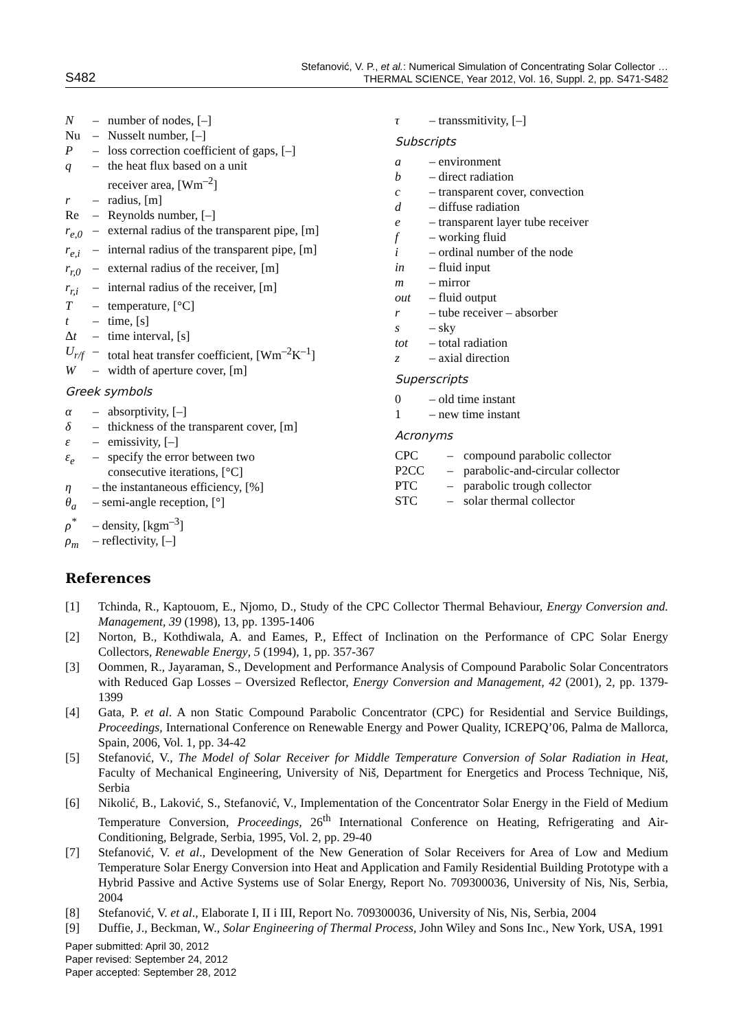S482
Stefanović, V. P., et al.: Numerical Simulation of Concentrating Solar Collector …
THERMAL SCIENCE, Year 2012, Vol. 16, Suppl. 2, pp. S471-S482
N – number of nodes, [–]
Nu – Nusselt number, [–]
P – loss correction coefficient of gaps, [–]
q – the heat flux based on a unit
receiver area, [Wm<sup>–2</sup>]
r – radius, [m]
Re – Reynolds number, [–]
r<sub>e,0</sub> – external radius of the transparent pipe, [m]
r<sub>e,i</sub> – internal radius of the transparent pipe, [m]
r<sub>r,0</sub> – external radius of the receiver, [m]
r<sub>r,i</sub> – internal radius of the receiver, [m]
T – temperature, [°C]
t – time, [s]
Δt – time interval, [s]
U<sub>r/f</sub> – total heat transfer coefficient, [Wm<sup>–2</sup>K<sup>–1</sup>]
W – width of aperture cover, [m]
Greek symbols
α – absorptivity, [–]
δ – thickness of the transparent cover, [m]
ε – emissivity, [–]
ε<sub>e</sub> – specify the error between two
consecutive iterations, [°C]
η – the instantaneous efficiency, [%]
θ<sub>a</sub> – semi-angle reception, [°]
ρ<sup>*</sup> – density, [kgm<sup>–3</sup>]
ρ<sub>m</sub> – reflectivity, [–]
τ – transsmitivity, [–]
Subscripts
a – environment
b – direct radiation
c – transparent cover, convection
d – diffuse radiation
e – transparent layer tube receiver
f – working fluid
i – ordinal number of the node
in – fluid input
m – mirror
out – fluid output
r – tube receiver – absorber
s – sky
tot – total radiation
z – axial direction
Superscripts
0 – old time instant
1 – new time instant
Acronyms
CPC – compound parabolic collector
P2CC – parabolic-and-circular collector
PTC – parabolic trough collector
STC – solar thermal collector
References
[1] Tchinda, R., Kaptouom, E., Njomo, D., Study of the CPC Collector Thermal Behaviour, Energy Conversion and. Management, 39 (1998), 13, pp. 1395-1406
[2] Norton, B., Kothdiwala, A. and Eames, P., Effect of Inclination on the Performance of CPC Solar Energy Collectors, Renewable Energy, 5 (1994), 1, pp. 357-367
[3] Oommen, R., Jayaraman, S., Development and Performance Analysis of Compound Parabolic Solar Concentrators with Reduced Gap Losses – Oversized Reflector, Energy Conversion and Management, 42 (2001), 2, pp. 1379-1399
[4] Gata, P. et al. A non Static Compound Parabolic Concentrator (CPC) for Residential and Service Buildings, Proceedings, International Conference on Renewable Energy and Power Quality, ICREPQ’06, Palma de Mallorca, Spain, 2006, Vol. 1, pp. 34-42
[5] Stefanović, V., The Model of Solar Receiver for Middle Temperature Conversion of Solar Radiation in Heat, Faculty of Mechanical Engineering, University of Niš, Department for Energetics and Process Technique, Niš, Serbia
[6] Nikolić, B., Laković, S., Stefanović, V., Implementation of the Concentrator Solar Energy in the Field of Medium Temperature Conversion, Proceedings, 26<sup>th</sup> International Conference on Heating, Refrigerating and Air-Conditioning, Belgrade, Serbia, 1995, Vol. 2, pp. 29-40
[7] Stefanović, V. et al., Development of the New Generation of Solar Receivers for Area of Low and Medium Temperature Solar Energy Conversion into Heat and Application and Family Residential Building Prototype with a Hybrid Passive and Active Systems use of Solar Energy, Report No. 709300036, University of Nis, Nis, Serbia, 2004
[8] Stefanović, V. et al., Elaborate I, II i III, Report No. 709300036, University of Nis, Nis, Serbia, 2004
[9] Duffie, J., Beckman, W., Solar Engineering of Thermal Process, John Wiley and Sons Inc., New York, USA, 1991
Paper submitted: April 30, 2012
Paper revised: September 24, 2012
Paper accepted: September 28, 2012